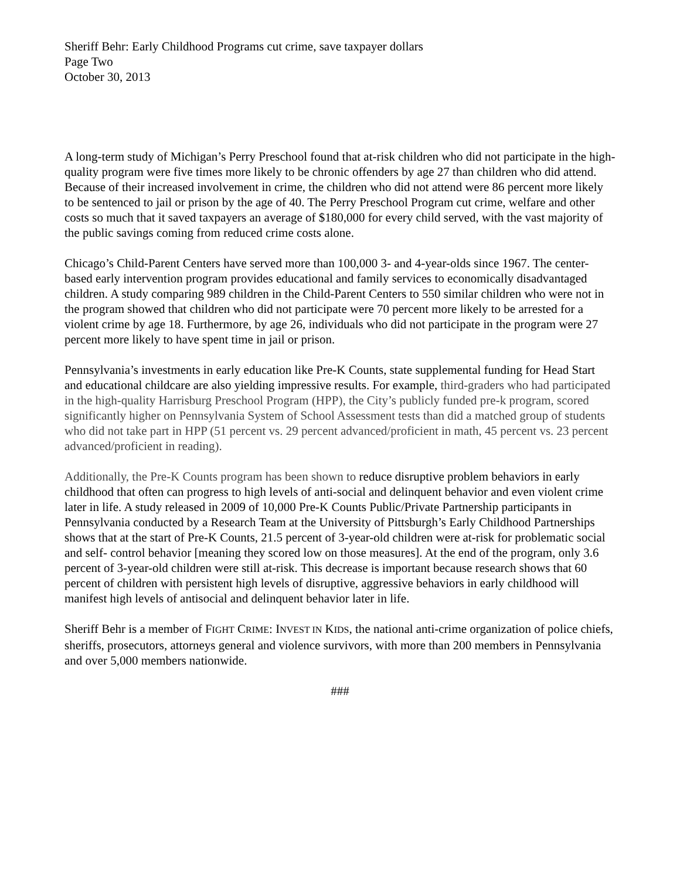Sheriff Behr: Early Childhood Programs cut crime, save taxpayer dollars
Page Two
October 30, 2013
A long-term study of Michigan’s Perry Preschool found that at-risk children who did not participate in the high-quality program were five times more likely to be chronic offenders by age 27 than children who did attend. Because of their increased involvement in crime, the children who did not attend were 86 percent more likely to be sentenced to jail or prison by the age of 40. The Perry Preschool Program cut crime, welfare and other costs so much that it saved taxpayers an average of $180,000 for every child served, with the vast majority of the public savings coming from reduced crime costs alone.
Chicago’s Child-Parent Centers have served more than 100,000 3- and 4-year-olds since 1967. The center-based early intervention program provides educational and family services to economically disadvantaged children. A study comparing 989 children in the Child-Parent Centers to 550 similar children who were not in the program showed that children who did not participate were 70 percent more likely to be arrested for a violent crime by age 18. Furthermore, by age 26, individuals who did not participate in the program were 27 percent more likely to have spent time in jail or prison.
Pennsylvania’s investments in early education like Pre-K Counts, state supplemental funding for Head Start and educational childcare are also yielding impressive results. For example, third-graders who had participated in the high-quality Harrisburg Preschool Program (HPP), the City’s publicly funded pre-k program, scored significantly higher on Pennsylvania System of School Assessment tests than did a matched group of students who did not take part in HPP (51 percent vs. 29 percent advanced/proficient in math, 45 percent vs. 23 percent advanced/proficient in reading).
Additionally, the Pre-K Counts program has been shown to reduce disruptive problem behaviors in early childhood that often can progress to high levels of anti-social and delinquent behavior and even violent crime later in life. A study released in 2009 of 10,000 Pre-K Counts Public/Private Partnership participants in Pennsylvania conducted by a Research Team at the University of Pittsburgh’s Early Childhood Partnerships shows that at the start of Pre-K Counts, 21.5 percent of 3-year-old children were at-risk for problematic social and self- control behavior [meaning they scored low on those measures]. At the end of the program, only 3.6 percent of 3-year-old children were still at-risk. This decrease is important because research shows that 60 percent of children with persistent high levels of disruptive, aggressive behaviors in early childhood will manifest high levels of antisocial and delinquent behavior later in life.
Sheriff Behr is a member of FIGHT CRIME: INVEST IN KIDS, the national anti-crime organization of police chiefs, sheriffs, prosecutors, attorneys general and violence survivors, with more than 200 members in Pennsylvania and over 5,000 members nationwide.
###